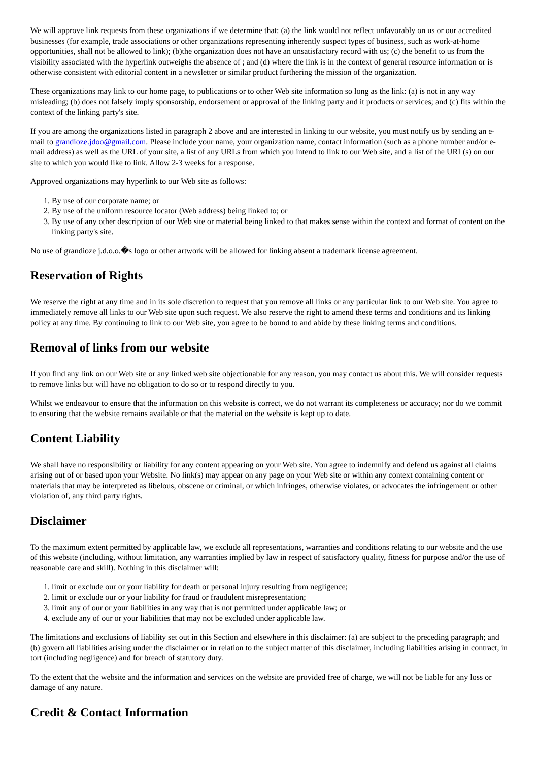We will approve link requests from these organizations if we determine that: (a) the link would not reflect unfavorably on us or our accredited businesses (for example, trade associations or other organizations representing inherently suspect types of business, such as work-at-home opportunities, shall not be allowed to link); (b)the organization does not have an unsatisfactory record with us; (c) the benefit to us from the visibility associated with the hyperlink outweighs the absence of ; and (d) where the link is in the context of general resource information or is otherwise consistent with editorial content in a newsletter or similar product furthering the mission of the organization.
These organizations may link to our home page, to publications or to other Web site information so long as the link: (a) is not in any way misleading; (b) does not falsely imply sponsorship, endorsement or approval of the linking party and it products or services; and (c) fits within the context of the linking party's site.
If you are among the organizations listed in paragraph 2 above and are interested in linking to our website, you must notify us by sending an e-mail to grandioze.jdoo@gmail.com. Please include your name, your organization name, contact information (such as a phone number and/or e-mail address) as well as the URL of your site, a list of any URLs from which you intend to link to our Web site, and a list of the URL(s) on our site to which you would like to link. Allow 2-3 weeks for a response.
Approved organizations may hyperlink to our Web site as follows:
1. By use of our corporate name; or
2. By use of the uniform resource locator (Web address) being linked to; or
3. By use of any other description of our Web site or material being linked to that makes sense within the context and format of content on the linking party's site.
No use of grandioze j.d.o.o.�s logo or other artwork will be allowed for linking absent a trademark license agreement.
Reservation of Rights
We reserve the right at any time and in its sole discretion to request that you remove all links or any particular link to our Web site. You agree to immediately remove all links to our Web site upon such request. We also reserve the right to amend these terms and conditions and its linking policy at any time. By continuing to link to our Web site, you agree to be bound to and abide by these linking terms and conditions.
Removal of links from our website
If you find any link on our Web site or any linked web site objectionable for any reason, you may contact us about this. We will consider requests to remove links but will have no obligation to do so or to respond directly to you.
Whilst we endeavour to ensure that the information on this website is correct, we do not warrant its completeness or accuracy; nor do we commit to ensuring that the website remains available or that the material on the website is kept up to date.
Content Liability
We shall have no responsibility or liability for any content appearing on your Web site. You agree to indemnify and defend us against all claims arising out of or based upon your Website. No link(s) may appear on any page on your Web site or within any context containing content or materials that may be interpreted as libelous, obscene or criminal, or which infringes, otherwise violates, or advocates the infringement or other violation of, any third party rights.
Disclaimer
To the maximum extent permitted by applicable law, we exclude all representations, warranties and conditions relating to our website and the use of this website (including, without limitation, any warranties implied by law in respect of satisfactory quality, fitness for purpose and/or the use of reasonable care and skill). Nothing in this disclaimer will:
1. limit or exclude our or your liability for death or personal injury resulting from negligence;
2. limit or exclude our or your liability for fraud or fraudulent misrepresentation;
3. limit any of our or your liabilities in any way that is not permitted under applicable law; or
4. exclude any of our or your liabilities that may not be excluded under applicable law.
The limitations and exclusions of liability set out in this Section and elsewhere in this disclaimer: (a) are subject to the preceding paragraph; and (b) govern all liabilities arising under the disclaimer or in relation to the subject matter of this disclaimer, including liabilities arising in contract, in tort (including negligence) and for breach of statutory duty.
To the extent that the website and the information and services on the website are provided free of charge, we will not be liable for any loss or damage of any nature.
Credit & Contact Information